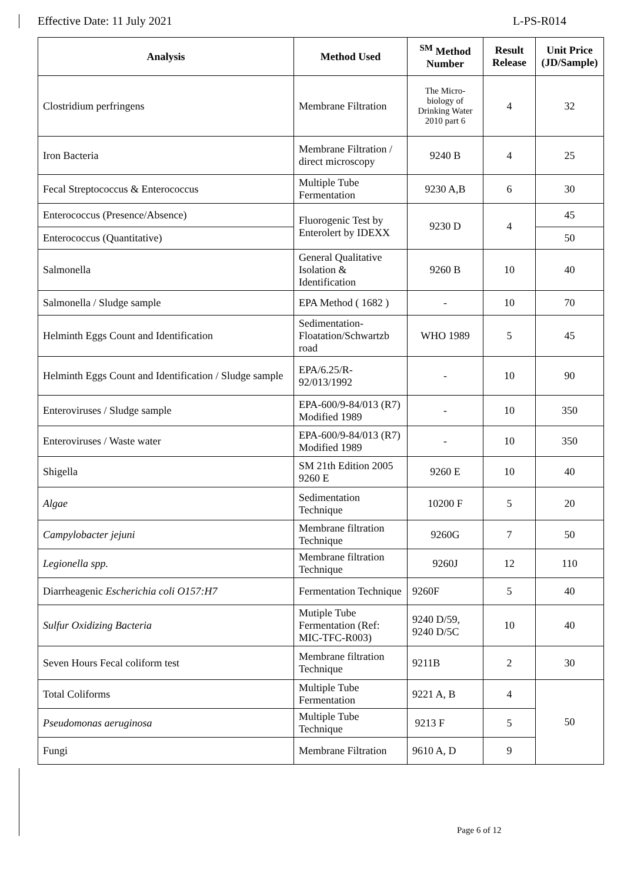Effective Date: 11 July 2021 L-PS-R014
| Analysis | Method Used | <sup>SM</sup> Method Number | Result Release | Unit Price (JD/Sample) |
| --- | --- | --- | --- | --- |
| Clostridium perfringens | Membrane Filtration | The Micro-biology of Drinking Water 2010 part 6 | 4 | 32 |
| Iron Bacteria | Membrane Filtration / direct microscopy | 9240 B | 4 | 25 |
| Fecal Streptococcus & Enterococcus | Multiple Tube Fermentation | 9230 A,B | 6 | 30 |
| Enterococcus (Presence/Absence) | Fluorogenic Test by Enterolert by IDEXX | 9230 D | 4 | 45 |
| Enterococcus (Quantitative) | | | | 50 |
| Salmonella | General Qualitative Isolation & Identification | 9260 B | 10 | 40 |
| Salmonella / Sludge sample | EPA Method ( 1682 ) | - | 10 | 70 |
| Helminth Eggs Count and Identification | Sedimentation-Floatation/Schwartzb road | WHO 1989 | 5 | 45 |
| Helminth Eggs Count and Identification / Sludge sample | EPA/6.25/R-92/013/1992 | - | 10 | 90 |
| Enteroviruses / Sludge sample | EPA-600/9-84/013 (R7) Modified 1989 | - | 10 | 350 |
| Enteroviruses / Waste water | EPA-600/9-84/013 (R7) Modified 1989 | - | 10 | 350 |
| Shigella | SM 21th Edition 2005 9260 E | 9260 E | 10 | 40 |
| Algae | Sedimentation Technique | 10200 F | 5 | 20 |
| Campylobacter jejuni | Membrane filtration Technique | 9260G | 7 | 50 |
| Legionella spp. | Membrane filtration Technique | 9260J | 12 | 110 |
| Diarrheagenic Escherichia coli O157:H7 | Fermentation Technique | 9260F | 5 | 40 |
| Sulfur Oxidizing Bacteria | Mutiple Tube Fermentation (Ref: MIC-TFC-R003) | 9240 D/59, 9240 D/5C | 10 | 40 |
| Seven Hours Fecal coliform test | Membrane filtration Technique | 9211B | 2 | 30 |
| Total Coliforms | Multiple Tube Fermentation | 9221 A, B | 4 | 50 |
| Pseudomonas aeruginosa | Multiple Tube Technique | 9213 F | 5 | |
| Fungi | Membrane Filtration | 9610 A, D | 9 | |
Page 6 of 12